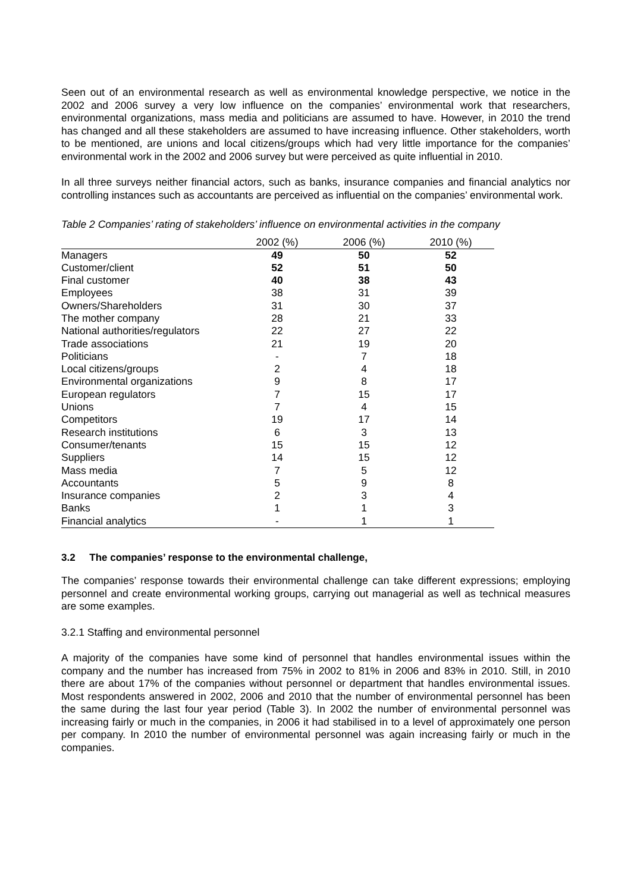Seen out of an environmental research as well as environmental knowledge perspective, we notice in the 2002 and 2006 survey a very low influence on the companies’ environmental work that researchers, environmental organizations, mass media and politicians are assumed to have. However, in 2010 the trend has changed and all these stakeholders are assumed to have increasing influence. Other stakeholders, worth to be mentioned, are unions and local citizens/groups which had very little importance for the companies’ environmental work in the 2002 and 2006 survey but were perceived as quite influential in 2010.
In all three surveys neither financial actors, such as banks, insurance companies and financial analytics nor controlling instances such as accountants are perceived as influential on the companies’ environmental work.
Table 2 Companies’ rating of stakeholders’ influence on environmental activities in the company
| | 2002 (%) | 2006 (%) | 2010 (%) |
| --- | --- | --- | --- |
| Managers | 49 | 50 | 52 |
| Customer/client | 52 | 51 | 50 |
| Final customer | 40 | 38 | 43 |
| Employees | 38 | 31 | 39 |
| Owners/Shareholders | 31 | 30 | 37 |
| The mother company | 28 | 21 | 33 |
| National authorities/regulators | 22 | 27 | 22 |
| Trade associations | 21 | 19 | 20 |
| Politicians | - | 7 | 18 |
| Local citizens/groups | 2 | 4 | 18 |
| Environmental organizations | 9 | 8 | 17 |
| European regulators | 7 | 15 | 17 |
| Unions | 7 | 4 | 15 |
| Competitors | 19 | 17 | 14 |
| Research institutions | 6 | 3 | 13 |
| Consumer/tenants | 15 | 15 | 12 |
| Suppliers | 14 | 15 | 12 |
| Mass media | 7 | 5 | 12 |
| Accountants | 5 | 9 | 8 |
| Insurance companies | 2 | 3 | 4 |
| Banks | 1 | 1 | 3 |
| Financial analytics | - | 1 | 1 |
3.2 The companies’ response to the environmental challenge,
The companies’ response towards their environmental challenge can take different expressions; employing personnel and create environmental working groups, carrying out managerial as well as technical measures are some examples.
3.2.1 Staffing and environmental personnel
A majority of the companies have some kind of personnel that handles environmental issues within the company and the number has increased from 75% in 2002 to 81% in 2006 and 83% in 2010. Still, in 2010 there are about 17% of the companies without personnel or department that handles environmental issues. Most respondents answered in 2002, 2006 and 2010 that the number of environmental personnel has been the same during the last four year period (Table 3). In 2002 the number of environmental personnel was increasing fairly or much in the companies, in 2006 it had stabilised in to a level of approximately one person per company. In 2010 the number of environmental personnel was again increasing fairly or much in the companies.